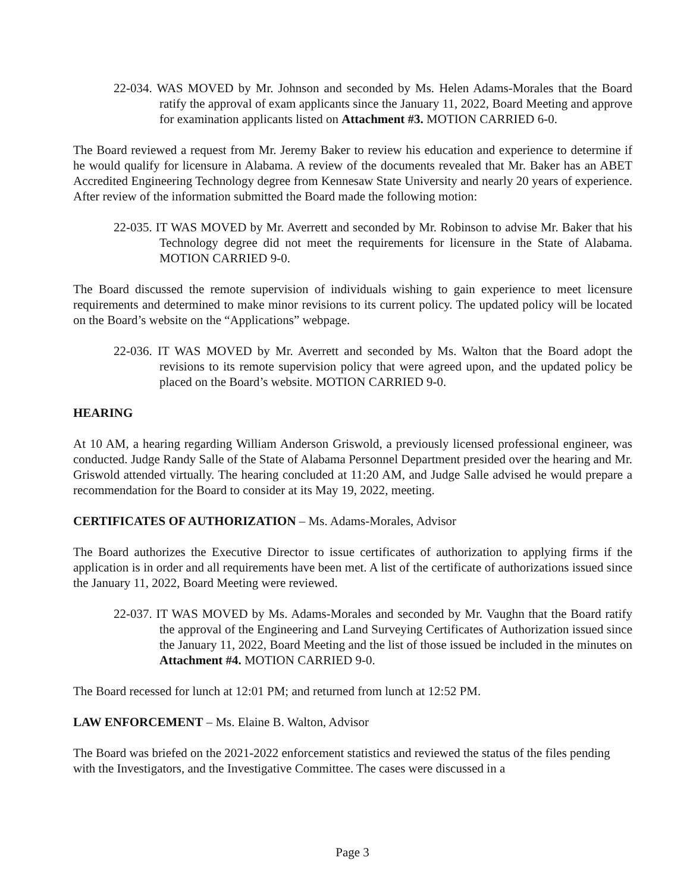22-034. WAS MOVED by Mr. Johnson and seconded by Ms. Helen Adams-Morales that the Board ratify the approval of exam applicants since the January 11, 2022, Board Meeting and approve for examination applicants listed on Attachment #3. MOTION CARRIED 6-0.
The Board reviewed a request from Mr. Jeremy Baker to review his education and experience to determine if he would qualify for licensure in Alabama. A review of the documents revealed that Mr. Baker has an ABET Accredited Engineering Technology degree from Kennesaw State University and nearly 20 years of experience. After review of the information submitted the Board made the following motion:
22-035. IT WAS MOVED by Mr. Averrett and seconded by Mr. Robinson to advise Mr. Baker that his Technology degree did not meet the requirements for licensure in the State of Alabama. MOTION CARRIED 9-0.
The Board discussed the remote supervision of individuals wishing to gain experience to meet licensure requirements and determined to make minor revisions to its current policy. The updated policy will be located on the Board’s website on the “Applications” webpage.
22-036. IT WAS MOVED by Mr. Averrett and seconded by Ms. Walton that the Board adopt the revisions to its remote supervision policy that were agreed upon, and the updated policy be placed on the Board’s website. MOTION CARRIED 9-0.
HEARING
At 10 AM, a hearing regarding William Anderson Griswold, a previously licensed professional engineer, was conducted. Judge Randy Salle of the State of Alabama Personnel Department presided over the hearing and Mr. Griswold attended virtually. The hearing concluded at 11:20 AM, and Judge Salle advised he would prepare a recommendation for the Board to consider at its May 19, 2022, meeting.
CERTIFICATES OF AUTHORIZATION – Ms. Adams-Morales, Advisor
The Board authorizes the Executive Director to issue certificates of authorization to applying firms if the application is in order and all requirements have been met. A list of the certificate of authorizations issued since the January 11, 2022, Board Meeting were reviewed.
22-037. IT WAS MOVED by Ms. Adams-Morales and seconded by Mr. Vaughn that the Board ratify the approval of the Engineering and Land Surveying Certificates of Authorization issued since the January 11, 2022, Board Meeting and the list of those issued be included in the minutes on Attachment #4. MOTION CARRIED 9-0.
The Board recessed for lunch at 12:01 PM; and returned from lunch at 12:52 PM.
LAW ENFORCEMENT – Ms. Elaine B. Walton, Advisor
The Board was briefed on the 2021-2022 enforcement statistics and reviewed the status of the files pending with the Investigators, and the Investigative Committee. The cases were discussed in a
Page 3